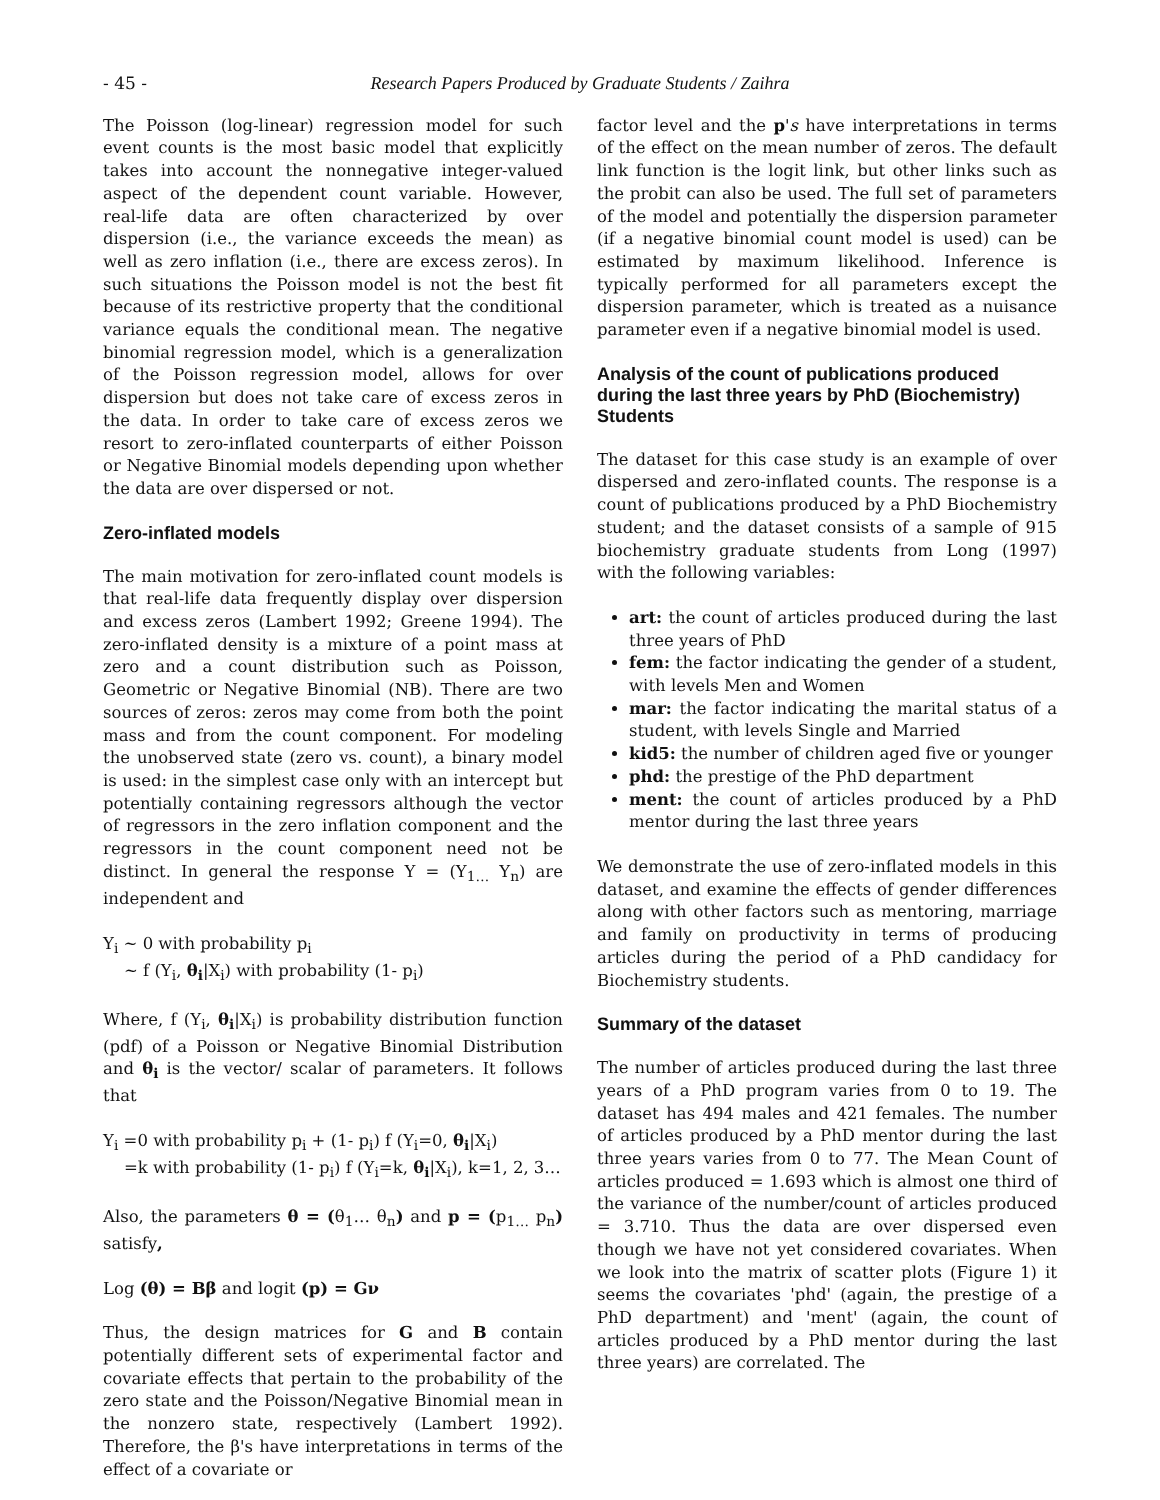- 45 - Research Papers Produced by Graduate Students / Zaihra
The Poisson (log-linear) regression model for such event counts is the most basic model that explicitly takes into account the nonnegative integer-valued aspect of the dependent count variable. However, real-life data are often characterized by over dispersion (i.e., the variance exceeds the mean) as well as zero inflation (i.e., there are excess zeros). In such situations the Poisson model is not the best fit because of its restrictive property that the conditional variance equals the conditional mean. The negative binomial regression model, which is a generalization of the Poisson regression model, allows for over dispersion but does not take care of excess zeros in the data. In order to take care of excess zeros we resort to zero-inflated counterparts of either Poisson or Negative Binomial models depending upon whether the data are over dispersed or not.
Zero-inflated models
The main motivation for zero-inflated count models is that real-life data frequently display over dispersion and excess zeros (Lambert 1992; Greene 1994). The zero-inflated density is a mixture of a point mass at zero and a count distribution such as Poisson, Geometric or Negative Binomial (NB). There are two sources of zeros: zeros may come from both the point mass and from the count component. For modeling the unobserved state (zero vs. count), a binary model is used: in the simplest case only with an intercept but potentially containing regressors although the vector of regressors in the zero inflation component and the regressors in the count component need not be distinct. In general the response Y = (Y<sub>1…</sub> Y<sub>n</sub>) are independent and
Y<sub>i</sub> ~ 0 with probability p<sub>i</sub>
~ f (Y<sub>i</sub>, θ<sub>i</sub>|X<sub>i</sub>) with probability (1- p<sub>i</sub>)
Where, f (Y<sub>i</sub>, θ<sub>i</sub>|X<sub>i</sub>) is probability distribution function (pdf) of a Poisson or Negative Binomial Distribution and θ<sub>i</sub> is the vector/ scalar of parameters. It follows that
Y<sub>i</sub> =0 with probability p<sub>i</sub> + (1- p<sub>i</sub>) f (Y<sub>i</sub>=0, θ<sub>i</sub>|X<sub>i</sub>)
=k with probability (1- p<sub>i</sub>) f (Y<sub>i</sub>=k, θ<sub>i</sub>|X<sub>i</sub>), k=1, 2, 3…
Also, the parameters θ = (θ<sub>1</sub>… θ<sub>n</sub>) and p = (p<sub>1…</sub> p<sub>n</sub>) satisfy,
Log (θ) = Bβ and logit (p) = Gν
Thus, the design matrices for G and B contain potentially different sets of experimental factor and covariate effects that pertain to the probability of the zero state and the Poisson/Negative Binomial mean in the nonzero state, respectively (Lambert 1992). Therefore, the β's have interpretations in terms of the effect of a covariate or
factor level and the p's have interpretations in terms of the effect on the mean number of zeros. The default link function is the logit link, but other links such as the probit can also be used. The full set of parameters of the model and potentially the dispersion parameter (if a negative binomial count model is used) can be estimated by maximum likelihood. Inference is typically performed for all parameters except the dispersion parameter, which is treated as a nuisance parameter even if a negative binomial model is used.
Analysis of the count of publications produced during the last three years by PhD (Biochemistry) Students
The dataset for this case study is an example of over dispersed and zero-inflated counts. The response is a count of publications produced by a PhD Biochemistry student; and the dataset consists of a sample of 915 biochemistry graduate students from Long (1997) with the following variables:
art: the count of articles produced during the last three years of PhD
fem: the factor indicating the gender of a student, with levels Men and Women
mar: the factor indicating the marital status of a student, with levels Single and Married
kid5: the number of children aged five or younger
phd: the prestige of the PhD department
ment: the count of articles produced by a PhD mentor during the last three years
We demonstrate the use of zero-inflated models in this dataset, and examine the effects of gender differences along with other factors such as mentoring, marriage and family on productivity in terms of producing articles during the period of a PhD candidacy for Biochemistry students.
Summary of the dataset
The number of articles produced during the last three years of a PhD program varies from 0 to 19. The dataset has 494 males and 421 females. The number of articles produced by a PhD mentor during the last three years varies from 0 to 77. The Mean Count of articles produced = 1.693 which is almost one third of the variance of the number/count of articles produced = 3.710. Thus the data are over dispersed even though we have not yet considered covariates. When we look into the matrix of scatter plots (Figure 1) it seems the covariates 'phd' (again, the prestige of a PhD department) and 'ment' (again, the count of articles produced by a PhD mentor during the last three years) are correlated. The